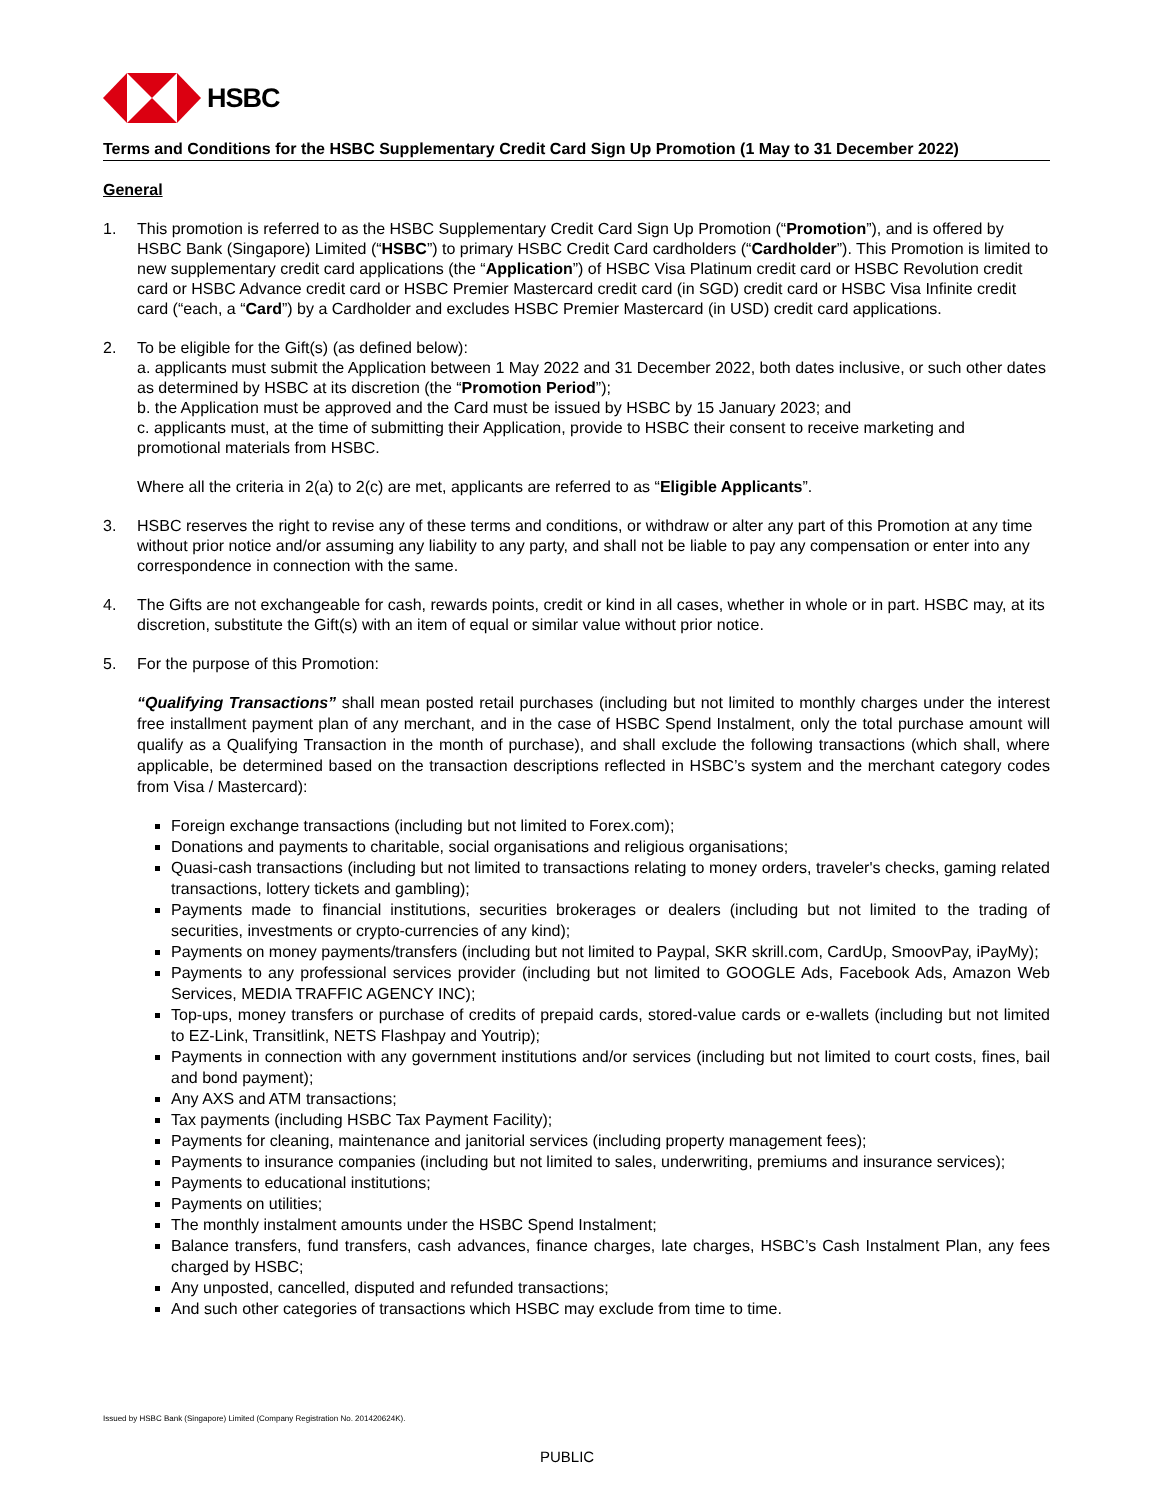HSBC
Terms and Conditions for the HSBC Supplementary Credit Card Sign Up Promotion (1 May to 31 December 2022)
General
1. This promotion is referred to as the HSBC Supplementary Credit Card Sign Up Promotion (“Promotion”), and is offered by HSBC Bank (Singapore) Limited (“HSBC”) to primary HSBC Credit Card cardholders (“Cardholder”). This Promotion is limited to new supplementary credit card applications (the “Application”) of HSBC Visa Platinum credit card or HSBC Revolution credit card or HSBC Advance credit card or HSBC Premier Mastercard credit card (in SGD) credit card or HSBC Visa Infinite credit card (“each, a “Card”) by a Cardholder and excludes HSBC Premier Mastercard (in USD) credit card applications.
2. To be eligible for the Gift(s) (as defined below):
a. applicants must submit the Application between 1 May 2022 and 31 December 2022, both dates inclusive, or such other dates as determined by HSBC at its discretion (the “Promotion Period”);
b. the Application must be approved and the Card must be issued by HSBC by 15 January 2023; and
c. applicants must, at the time of submitting their Application, provide to HSBC their consent to receive marketing and promotional materials from HSBC.
Where all the criteria in 2(a) to 2(c) are met, applicants are referred to as “Eligible Applicants”.
3. HSBC reserves the right to revise any of these terms and conditions, or withdraw or alter any part of this Promotion at any time without prior notice and/or assuming any liability to any party, and shall not be liable to pay any compensation or enter into any correspondence in connection with the same.
4. The Gifts are not exchangeable for cash, rewards points, credit or kind in all cases, whether in whole or in part. HSBC may, at its discretion, substitute the Gift(s) with an item of equal or similar value without prior notice.
5. For the purpose of this Promotion:
“Qualifying Transactions” shall mean posted retail purchases (including but not limited to monthly charges under the interest free installment payment plan of any merchant, and in the case of HSBC Spend Instalment, only the total purchase amount will qualify as a Qualifying Transaction in the month of purchase), and shall exclude the following transactions (which shall, where applicable, be determined based on the transaction descriptions reflected in HSBC’s system and the merchant category codes from Visa / Mastercard):
Foreign exchange transactions (including but not limited to Forex.com);
Donations and payments to charitable, social organisations and religious organisations;
Quasi-cash transactions (including but not limited to transactions relating to money orders, traveler's checks, gaming related transactions, lottery tickets and gambling);
Payments made to financial institutions, securities brokerages or dealers (including but not limited to the trading of securities, investments or crypto-currencies of any kind);
Payments on money payments/transfers (including but not limited to Paypal, SKR skrill.com, CardUp, SmoovPay, iPayMy);
Payments to any professional services provider (including but not limited to GOOGLE Ads, Facebook Ads, Amazon Web Services, MEDIA TRAFFIC AGENCY INC);
Top-ups, money transfers or purchase of credits of prepaid cards, stored-value cards or e-wallets (including but not limited to EZ-Link, Transitlink, NETS Flashpay and Youtrip);
Payments in connection with any government institutions and/or services (including but not limited to court costs, fines, bail and bond payment);
Any AXS and ATM transactions;
Tax payments (including HSBC Tax Payment Facility);
Payments for cleaning, maintenance and janitorial services (including property management fees);
Payments to insurance companies (including but not limited to sales, underwriting, premiums and insurance services);
Payments to educational institutions;
Payments on utilities;
The monthly instalment amounts under the HSBC Spend Instalment;
Balance transfers, fund transfers, cash advances, finance charges, late charges, HSBC’s Cash Instalment Plan, any fees charged by HSBC;
Any unposted, cancelled, disputed and refunded transactions;
And such other categories of transactions which HSBC may exclude from time to time.
Issued by HSBC Bank (Singapore) Limited (Company Registration No. 201420624K).
PUBLIC